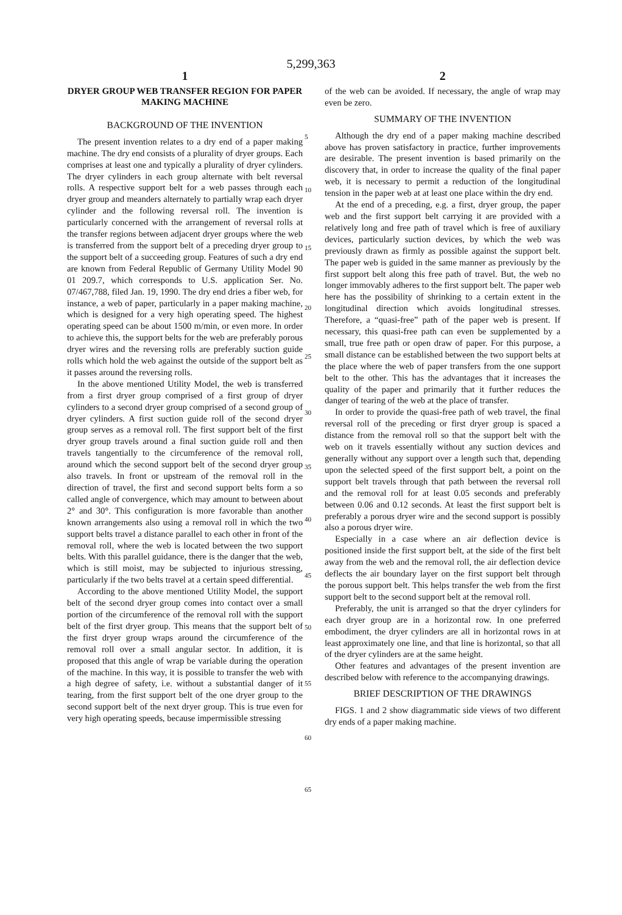5,299,363
1
DRYER GROUP WEB TRANSFER REGION FOR PAPER MAKING MACHINE
BACKGROUND OF THE INVENTION
The present invention relates to a dry end of a paper making machine. The dry end consists of a plurality of dryer groups. Each comprises at least one and typically a plurality of dryer cylinders. The dryer cylinders in each group alternate with belt reversal rolls. A respective support belt for a web passes through each dryer group and meanders alternately to partially wrap each dryer cylinder and the following reversal roll. The invention is particularly concerned with the arrangement of reversal rolls at the transfer regions between adjacent dryer groups where the web is transferred from the support belt of a preceding dryer group to the support belt of a succeeding group. Features of such a dry end are known from Federal Republic of Germany Utility Model 90 01 209.7, which corresponds to U.S. application Ser. No. 07/467,788, filed Jan. 19, 1990. The dry end dries a fiber web, for instance, a web of paper, particularly in a paper making machine, which is designed for a very high operating speed. The highest operating speed can be about 1500 m/min, or even more. In order to achieve this, the support belts for the web are preferably porous dryer wires and the reversing rolls are preferably suction guide rolls which hold the web against the outside of the support belt as it passes around the reversing rolls.
In the above mentioned Utility Model, the web is transferred from a first dryer group comprised of a first group of dryer cylinders to a second dryer group comprised of a second group of dryer cylinders. A first suction guide roll of the second dryer group serves as a removal roll. The first support belt of the first dryer group travels around a final suction guide roll and then travels tangentially to the circumference of the removal roll, around which the second support belt of the second dryer group also travels. In front or upstream of the removal roll in the direction of travel, the first and second support belts form a so called angle of convergence, which may amount to between about 2° and 30°. This configuration is more favorable than another known arrangements also using a removal roll in which the two support belts travel a distance parallel to each other in front of the removal roll, where the web is located between the two support belts. With this parallel guidance, there is the danger that the web, which is still moist, may be subjected to injurious stressing, particularly if the two belts travel at a certain speed differential.
According to the above mentioned Utility Model, the support belt of the second dryer group comes into contact over a small portion of the circumference of the removal roll with the support belt of the first dryer group. This means that the support belt of the first dryer group wraps around the circumference of the removal roll over a small angular sector. In addition, it is proposed that this angle of wrap be variable during the operation of the machine. In this way, it is possible to transfer the web with a high degree of safety, i.e. without a substantial danger of it tearing, from the first support belt of the one dryer group to the second support belt of the next dryer group. This is true even for very high operating speeds, because impermissible stressing
2
of the web can be avoided. If necessary, the angle of wrap may even be zero.
SUMMARY OF THE INVENTION
Although the dry end of a paper making machine described above has proven satisfactory in practice, further improvements are desirable. The present invention is based primarily on the discovery that, in order to increase the quality of the final paper web, it is necessary to permit a reduction of the longitudinal tension in the paper web at at least one place within the dry end.
At the end of a preceding, e.g. a first, dryer group, the paper web and the first support belt carrying it are provided with a relatively long and free path of travel which is free of auxiliary devices, particularly suction devices, by which the web was previously drawn as firmly as possible against the support belt. The paper web is guided in the same manner as previously by the first support belt along this free path of travel. But, the web no longer immovably adheres to the first support belt. The paper web here has the possibility of shrinking to a certain extent in the longitudinal direction which avoids longitudinal stresses. Therefore, a “quasi-free” path of the paper web is present. If necessary, this quasi-free path can even be supplemented by a small, true free path or open draw of paper. For this purpose, a small distance can be established between the two support belts at the place where the web of paper transfers from the one support belt to the other. This has the advantages that it increases the quality of the paper and primarily that it further reduces the danger of tearing of the web at the place of transfer.
In order to provide the quasi-free path of web travel, the final reversal roll of the preceding or first dryer group is spaced a distance from the removal roll so that the support belt with the web on it travels essentially without any suction devices and generally without any support over a length such that, depending upon the selected speed of the first support belt, a point on the support belt travels through that path between the reversal roll and the removal roll for at least 0.05 seconds and preferably between 0.06 and 0.12 seconds. At least the first support belt is preferably a porous dryer wire and the second support is possibly also a porous dryer wire.
Especially in a case where an air deflection device is positioned inside the first support belt, at the side of the first belt away from the web and the removal roll, the air deflection device deflects the air boundary layer on the first support belt through the porous support belt. This helps transfer the web from the first support belt to the second support belt at the removal roll.
Preferably, the unit is arranged so that the dryer cylinders for each dryer group are in a horizontal row. In one preferred embodiment, the dryer cylinders are all in horizontal rows in at least approximately one line, and that line is horizontal, so that all of the dryer cylinders are at the same height.
Other features and advantages of the present invention are described below with reference to the accompanying drawings.
BRIEF DESCRIPTION OF THE DRAWINGS
FIGS. 1 and 2 show diagrammatic side views of two different dry ends of a paper making machine.
5
10
15
20
25
30
35
40
45
50
55
60
65